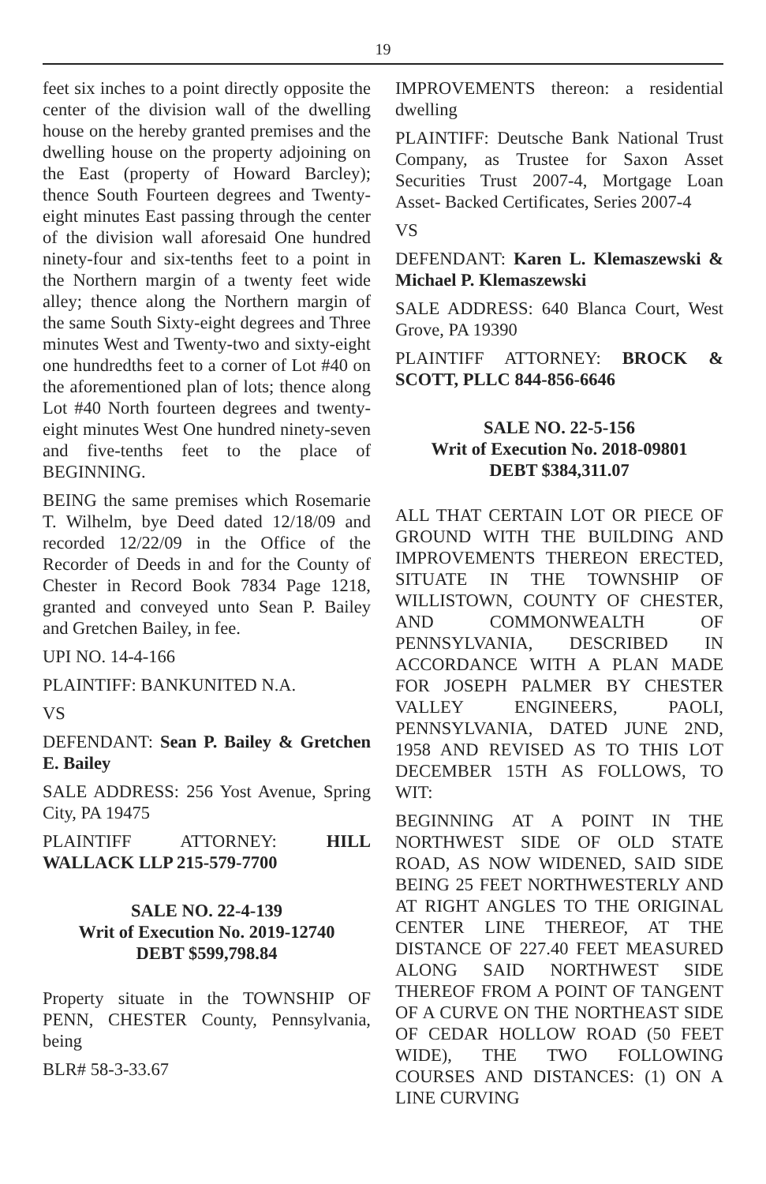19
feet six inches to a point directly opposite the center of the division wall of the dwelling house on the hereby granted premises and the dwelling house on the property adjoining on the East (property of Howard Barcley); thence South Fourteen degrees and Twenty-eight minutes East passing through the center of the division wall aforesaid One hundred ninety-four and six-tenths feet to a point in the Northern margin of a twenty feet wide alley; thence along the Northern margin of the same South Sixty-eight degrees and Three minutes West and Twenty-two and sixty-eight one hundredths feet to a corner of Lot #40 on the aforementioned plan of lots; thence along Lot #40 North fourteen degrees and twenty-eight minutes West One hundred ninety-seven and five-tenths feet to the place of BEGINNING.
BEING the same premises which Rosemarie T. Wilhelm, bye Deed dated 12/18/09 and recorded 12/22/09 in the Office of the Recorder of Deeds in and for the County of Chester in Record Book 7834 Page 1218, granted and conveyed unto Sean P. Bailey and Gretchen Bailey, in fee.
UPI NO. 14-4-166
PLAINTIFF: BANKUNITED N.A.
VS
DEFENDANT: Sean P. Bailey & Gretchen E. Bailey
SALE ADDRESS: 256 Yost Avenue, Spring City, PA 19475
PLAINTIFF ATTORNEY: HILL WALLACK LLP 215-579-7700
SALE NO. 22-4-139
Writ of Execution No. 2019-12740
DEBT $599,798.84
Property situate in the TOWNSHIP OF PENN, CHESTER County, Pennsylvania, being
BLR# 58-3-33.67
IMPROVEMENTS thereon: a residential dwelling
PLAINTIFF: Deutsche Bank National Trust Company, as Trustee for Saxon Asset Securities Trust 2007-4, Mortgage Loan Asset- Backed Certificates, Series 2007-4
VS
DEFENDANT: Karen L. Klemaszewski & Michael P. Klemaszewski
SALE ADDRESS: 640 Blanca Court, West Grove, PA 19390
PLAINTIFF ATTORNEY: BROCK & SCOTT, PLLC 844-856-6646
SALE NO. 22-5-156
Writ of Execution No. 2018-09801
DEBT $384,311.07
ALL THAT CERTAIN LOT OR PIECE OF GROUND WITH THE BUILDING AND IMPROVEMENTS THEREON ERECTED, SITUATE IN THE TOWNSHIP OF WILLISTOWN, COUNTY OF CHESTER, AND COMMONWEALTH OF PENNSYLVANIA, DESCRIBED IN ACCORDANCE WITH A PLAN MADE FOR JOSEPH PALMER BY CHESTER VALLEY ENGINEERS, PAOLI, PENNSYLVANIA, DATED JUNE 2ND, 1958 AND REVISED AS TO THIS LOT DECEMBER 15TH AS FOLLOWS, TO WIT:
BEGINNING AT A POINT IN THE NORTHWEST SIDE OF OLD STATE ROAD, AS NOW WIDENED, SAID SIDE BEING 25 FEET NORTHWESTERLY AND AT RIGHT ANGLES TO THE ORIGINAL CENTER LINE THEREOF, AT THE DISTANCE OF 227.40 FEET MEASURED ALONG SAID NORTHWEST SIDE THEREOF FROM A POINT OF TANGENT OF A CURVE ON THE NORTHEAST SIDE OF CEDAR HOLLOW ROAD (50 FEET WIDE), THE TWO FOLLOWING COURSES AND DISTANCES: (1) ON A LINE CURVING